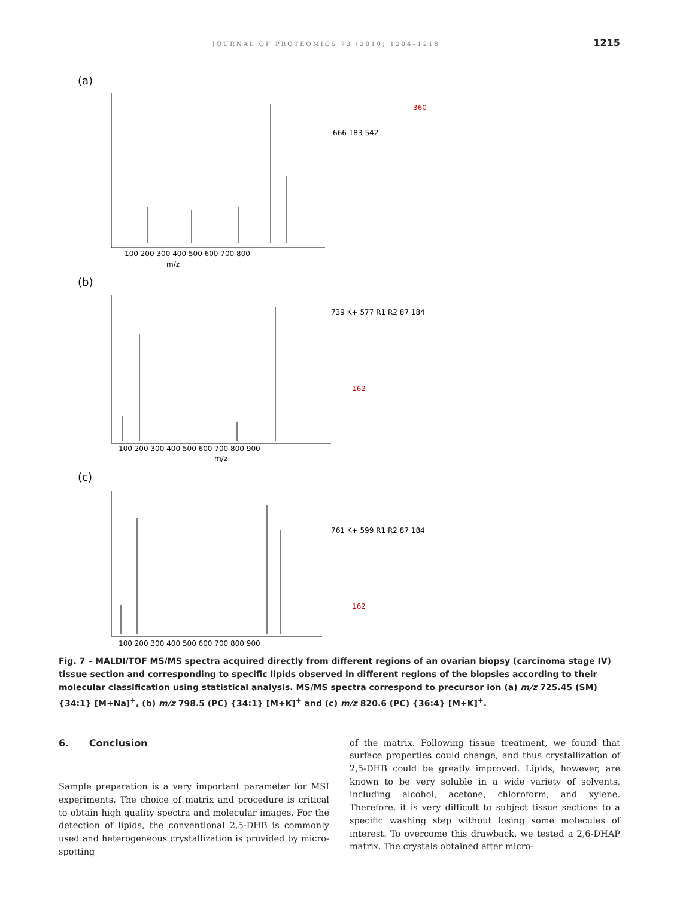JOURNAL OF PROTEOMICS 73 (2010) 1204–1218 1215
(a)
(b)
(c)
m/z
m/z
100 200 300 400 500 600 700 800
100 200 300 400 500 600 700 800 900
100 200 300 400 500 600 700 800 900
666 183 542
360
739 K+ 577 R1 R2 87 184
162
761 K+ 599 R1 R2 87 184
162
Fig. 7 – MALDI/TOF MS/MS spectra acquired directly from different regions of an ovarian biopsy (carcinoma stage IV) tissue section and corresponding to specific lipids observed in different regions of the biopsies according to their molecular classification using statistical analysis. MS/MS spectra correspond to precursor ion (a) m/z 725.45 (SM) {34:1} [M+Na]<sup>+</sup>, (b) m/z 798.5 (PC) {34:1} [M+K]<sup>+</sup> and (c) m/z 820.6 (PC) {36:4} [M+K]<sup>+</sup>.
6. Conclusion
Sample preparation is a very important parameter for MSI experiments. The choice of matrix and procedure is critical to obtain high quality spectra and molecular images. For the detection of lipids, the conventional 2,5-DHB is commonly used and heterogeneous crystallization is provided by micro-spotting
of the matrix. Following tissue treatment, we found that surface properties could change, and thus crystallization of 2,5-DHB could be greatly improved. Lipids, however, are known to be very soluble in a wide variety of solvents, including alcohol, acetone, chloroform, and xylene. Therefore, it is very difficult to subject tissue sections to a specific washing step without losing some molecules of interest. To overcome this drawback, we tested a 2,6-DHAP matrix. The crystals obtained after micro-